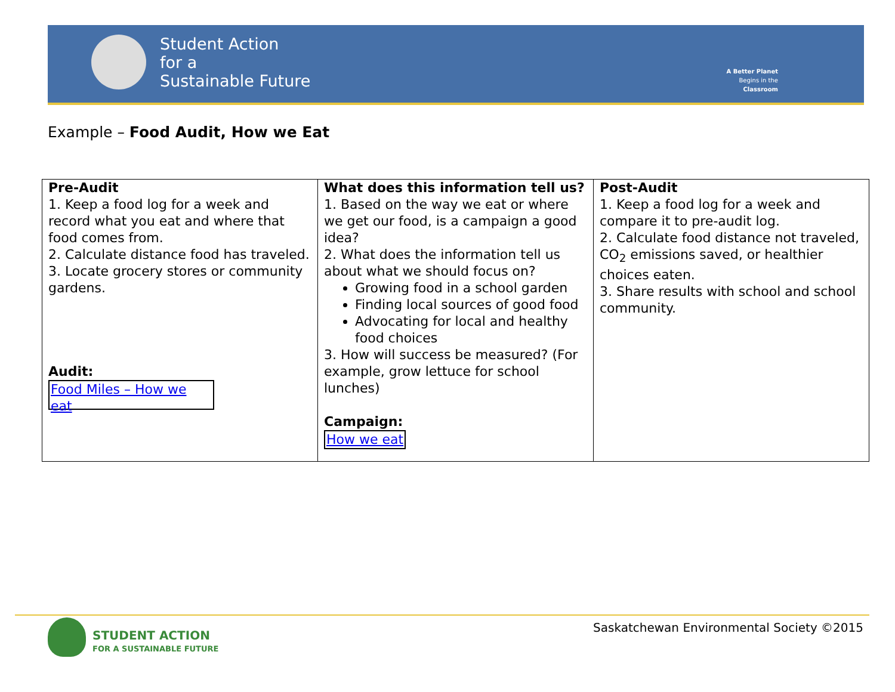Student Action
for a
Sustainable Future
A Better Planet
Begins in the
Classroom
Example – Food Audit, How we Eat
| Pre-Audit 1. Keep a food log for a week and record what you eat and where that food comes from. 2. Calculate distance food has traveled. 3. Locate grocery stores or community gardens. Audit: Food Miles – How we eat | What does this information tell us? 1. Based on the way we eat or where we get our food, is a campaign a good idea? 2. What does the information tell us about what we should focus on? Growing food in a school garden Finding local sources of good food Advocating for local and healthy food choices 3. How will success be measured? (For example, grow lettuce for school lunches) Campaign: How we eat | Post-Audit 1. Keep a food log for a week and compare it to pre-audit log. 2. Calculate food distance not traveled, CO<sub>2</sub> emissions saved, or healthier choices eaten. 3. Share results with school and school community. |
STUDENT ACTION
FOR A SUSTAINABLE FUTURE
Saskatchewan Environmental Society ©2015